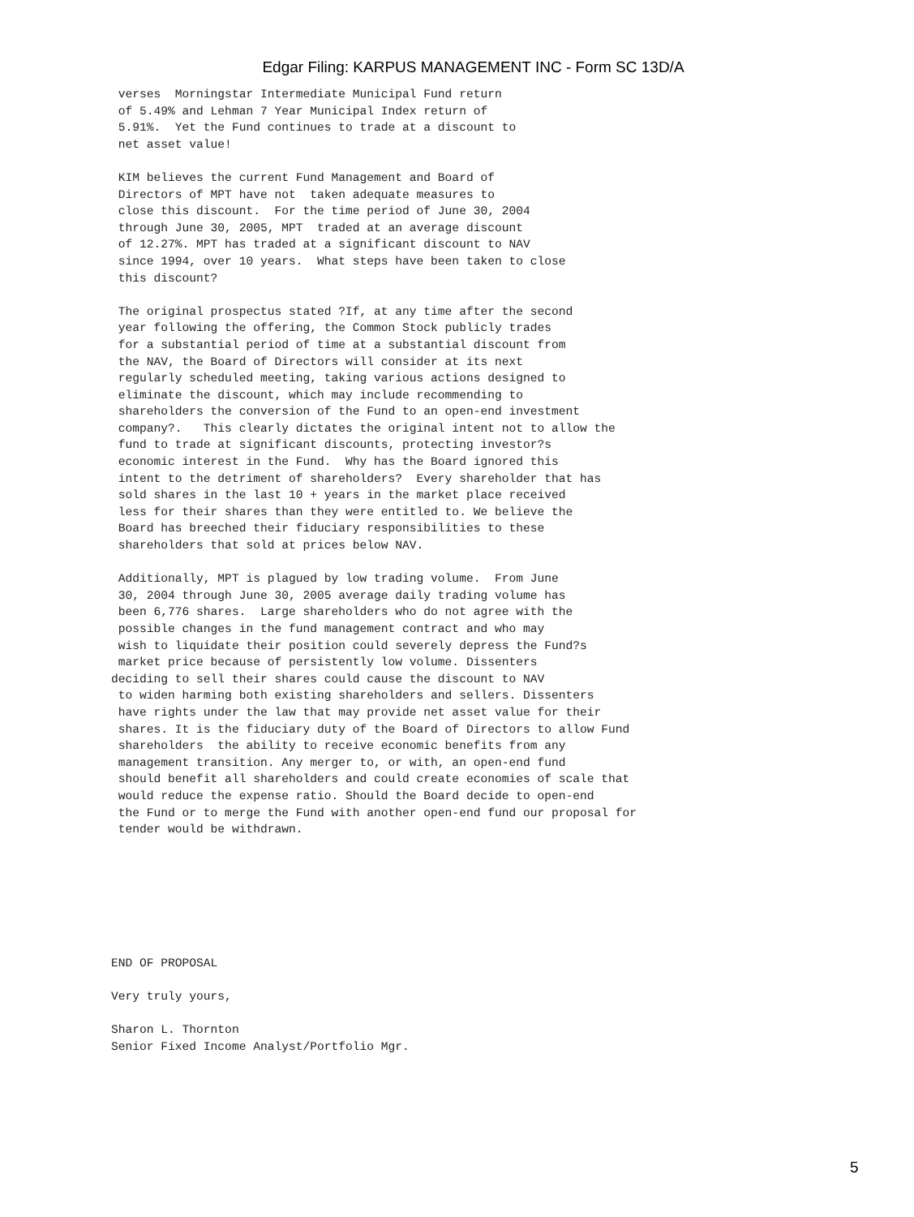Edgar Filing: KARPUS MANAGEMENT INC - Form SC 13D/A
 verses  Morningstar Intermediate Municipal Fund return
 of 5.49% and Lehman 7 Year Municipal Index return of
 5.91%.  Yet the Fund continues to trade at a discount to
 net asset value!

 KIM believes the current Fund Management and Board of
 Directors of MPT have not  taken adequate measures to
 close this discount.  For the time period of June 30, 2004
 through June 30, 2005, MPT  traded at an average discount
 of 12.27%. MPT has traded at a significant discount to NAV
 since 1994, over 10 years.  What steps have been taken to close
 this discount?

 The original prospectus stated ?If, at any time after the second
 year following the offering, the Common Stock publicly trades
 for a substantial period of time at a substantial discount from
 the NAV, the Board of Directors will consider at its next
 regularly scheduled meeting, taking various actions designed to
 eliminate the discount, which may include recommending to
 shareholders the conversion of the Fund to an open-end investment
 company?.   This clearly dictates the original intent not to allow the
 fund to trade at significant discounts, protecting investor?s
 economic interest in the Fund.  Why has the Board ignored this
 intent to the detriment of shareholders?  Every shareholder that has
 sold shares in the last 10 + years in the market place received
 less for their shares than they were entitled to. We believe the
 Board has breeched their fiduciary responsibilities to these
 shareholders that sold at prices below NAV.

 Additionally, MPT is plagued by low trading volume.  From June
 30, 2004 through June 30, 2005 average daily trading volume has
 been 6,776 shares.  Large shareholders who do not agree with the
 possible changes in the fund management contract and who may
 wish to liquidate their position could severely depress the Fund?s
 market price because of persistently low volume. Dissenters
deciding to sell their shares could cause the discount to NAV
 to widen harming both existing shareholders and sellers. Dissenters
 have rights under the law that may provide net asset value for their
 shares. It is the fiduciary duty of the Board of Directors to allow Fund
 shareholders  the ability to receive economic benefits from any
 management transition. Any merger to, or with, an open-end fund
 should benefit all shareholders and could create economies of scale that
 would reduce the expense ratio. Should the Board decide to open-end
 the Fund or to merge the Fund with another open-end fund our proposal for
 tender would be withdrawn.







END OF PROPOSAL

Very truly yours,

Sharon L. Thornton
Senior Fixed Income Analyst/Portfolio Mgr.
5